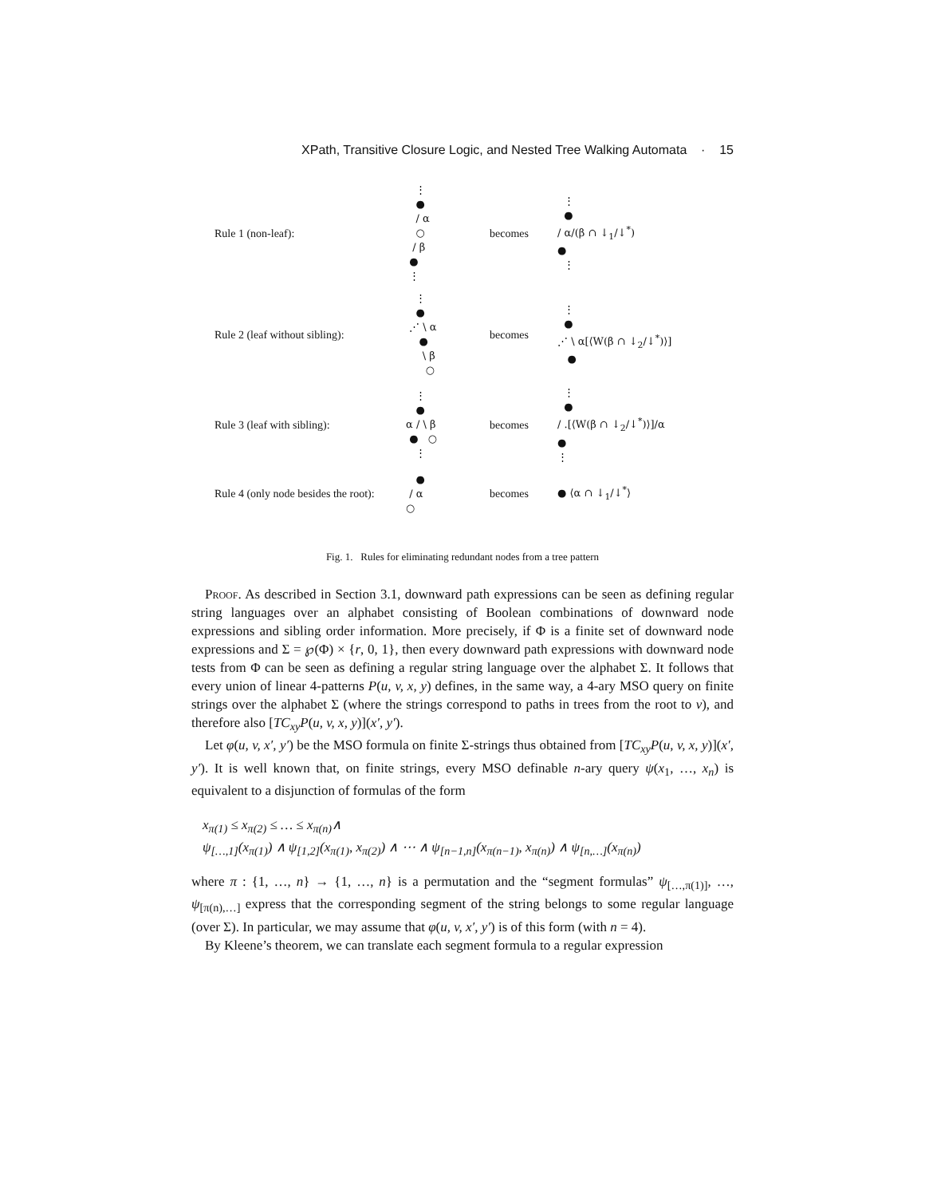XPath, Transitive Closure Logic, and Nested Tree Walking Automata · 15
Rule 1 (non-leaf):
⋮ ● / α ○ / β ● ⋮
becomes
⋮ ● / α/(β ∩ ↓<sub>1</sub>/↓<sup>*</sup>) ● ⋮
Rule 2 (leaf without sibling):
⋮ ● ⋰ \ α ● \ β ○
becomes
⋮ ● ⋰ \ α[⟨W(β ∩ ↓<sub>2</sub>/↓<sup>*</sup>)⟩] ●
Rule 3 (leaf with sibling):
⋮ ● α / \ β ● ○ ⋮
becomes
⋮ ● / .[⟨W(β ∩ ↓<sub>2</sub>/↓<sup>*</sup>)⟩]/α ● ⋮
Rule 4 (only node besides the root):
● / α ○
becomes
● ⟨α ∩ ↓<sub>1</sub>/↓<sup>*</sup>⟩
Fig. 1. Rules for eliminating redundant nodes from a tree pattern
Proof. As described in Section 3.1, downward path expressions can be seen as defining regular string languages over an alphabet consisting of Boolean combinations of downward node expressions and sibling order information. More precisely, if Φ is a finite set of downward node expressions and Σ = ℘(Φ) × {r, 0, 1}, then every downward path expressions with downward node tests from Φ can be seen as defining a regular string language over the alphabet Σ. It follows that every union of linear 4-patterns P(u, v, x, y) defines, in the same way, a 4-ary MSO query on finite strings over the alphabet Σ (where the strings correspond to paths in trees from the root to v), and therefore also [TC<sub>xy</sub>P(u, v, x, y)](x′, y′).
Let φ(u, v, x′, y′) be the MSO formula on finite Σ-strings thus obtained from [TC<sub>xy</sub>P(u, v, x, y)](x′, y′). It is well known that, on finite strings, every MSO definable n-ary query ψ(x<sub>1</sub>, …, x<sub>n</sub>) is equivalent to a disjunction of formulas of the form
x<sub>π(1)</sub> ≤ x<sub>π(2)</sub> ≤ … ≤ x<sub>π(n)</sub>∧
ψ<sub>[…,1]</sub>(x<sub>π(1)</sub>) ∧ ψ<sub>[1,2]</sub>(x<sub>π(1)</sub>, x<sub>π(2)</sub>) ∧ ⋯ ∧ ψ<sub>[n−1,n]</sub>(x<sub>π(n−1)</sub>, x<sub>π(n)</sub>) ∧ ψ<sub>[n,…]</sub>(x<sub>π(n)</sub>)
where π : {1, …, n} → {1, …, n} is a permutation and the “segment formulas” ψ<sub>[…,π(1)]</sub>, …, ψ<sub>[π(n),…]</sub> express that the corresponding segment of the string belongs to some regular language (over Σ). In particular, we may assume that φ(u, v, x′, y′) is of this form (with n = 4).
By Kleene’s theorem, we can translate each segment formula to a regular expression